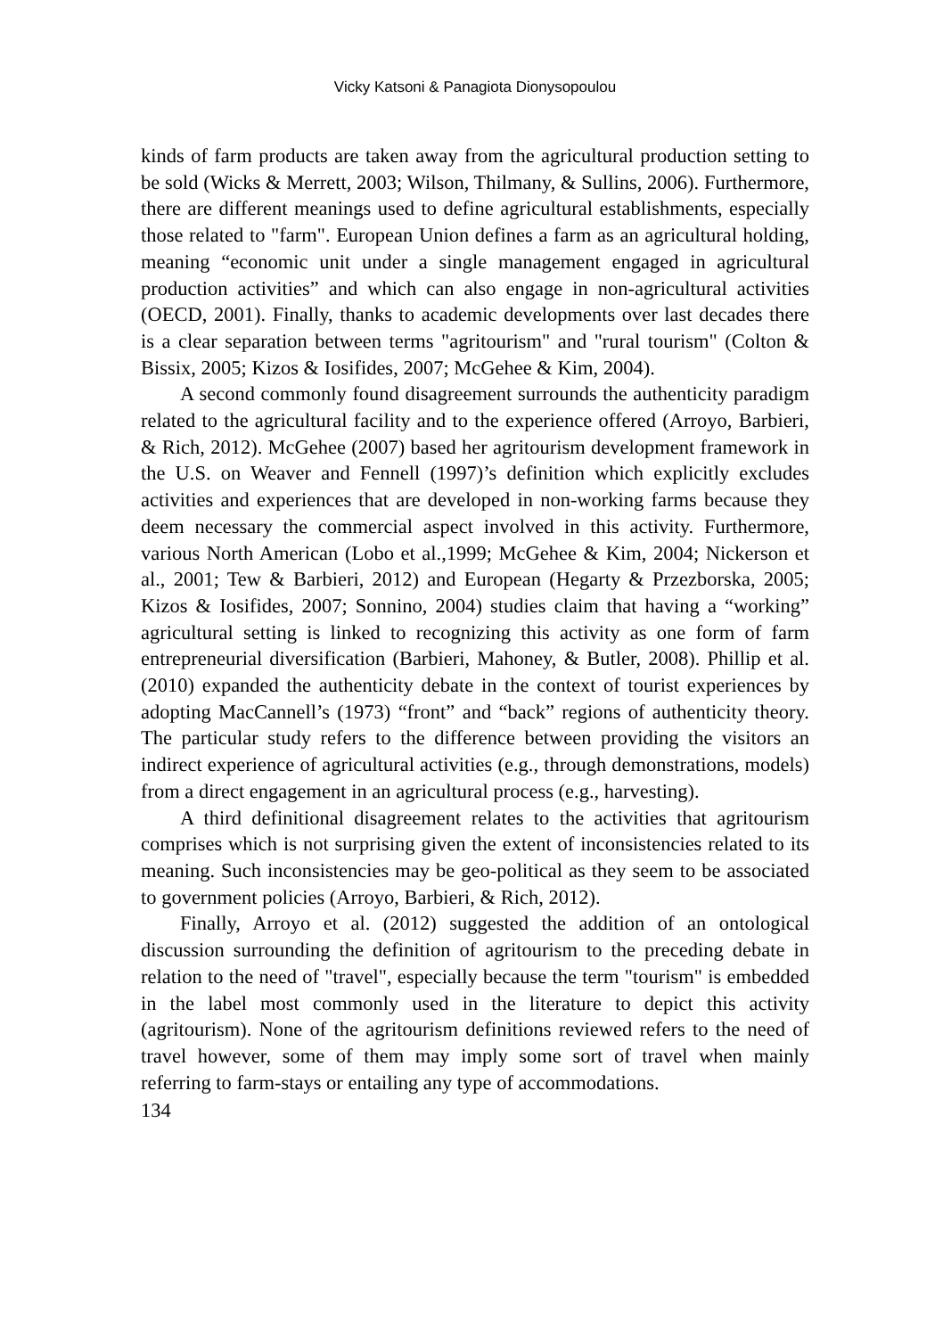Vicky Katsoni & Panagiota Dionysopoulou
kinds of farm products are taken away from the agricultural production setting to be sold (Wicks & Merrett, 2003; Wilson, Thilmany, & Sullins, 2006). Furthermore, there are different meanings used to define agricultural establishments, especially those related to "farm". European Union defines a farm as an agricultural holding, meaning “economic unit under a single management engaged in agricultural production activities” and which can also engage in non-agricultural activities (OECD, 2001). Finally, thanks to academic developments over last decades there is a clear separation between terms "agritourism" and "rural tourism" (Colton & Bissix, 2005; Kizos & Iosifides, 2007; McGehee & Kim, 2004).
A second commonly found disagreement surrounds the authenticity paradigm related to the agricultural facility and to the experience offered (Arroyo, Barbieri, & Rich, 2012). McGehee (2007) based her agritourism development framework in the U.S. on Weaver and Fennell (1997)’s definition which explicitly excludes activities and experiences that are developed in non-working farms because they deem necessary the commercial aspect involved in this activity. Furthermore, various North American (Lobo et al.,1999; McGehee & Kim, 2004; Nickerson et al., 2001; Tew & Barbieri, 2012) and European (Hegarty & Przezborska, 2005; Kizos & Iosifides, 2007; Sonnino, 2004) studies claim that having a “working” agricultural setting is linked to recognizing this activity as one form of farm entrepreneurial diversification (Barbieri, Mahoney, & Butler, 2008). Phillip et al. (2010) expanded the authenticity debate in the context of tourist experiences by adopting MacCannell’s (1973) “front” and “back” regions of authenticity theory. The particular study refers to the difference between providing the visitors an indirect experience of agricultural activities (e.g., through demonstrations, models) from a direct engagement in an agricultural process (e.g., harvesting).
A third definitional disagreement relates to the activities that agritourism comprises which is not surprising given the extent of inconsistencies related to its meaning. Such inconsistencies may be geo-political as they seem to be associated to government policies (Arroyo, Barbieri, & Rich, 2012).
Finally, Arroyo et al. (2012) suggested the addition of an ontological discussion surrounding the definition of agritourism to the preceding debate in relation to the need of "travel", especially because the term "tourism" is embedded in the label most commonly used in the literature to depict this activity (agritourism). None of the agritourism definitions reviewed refers to the need of travel however, some of them may imply some sort of travel when mainly referring to farm-stays or entailing any type of accommodations.
134